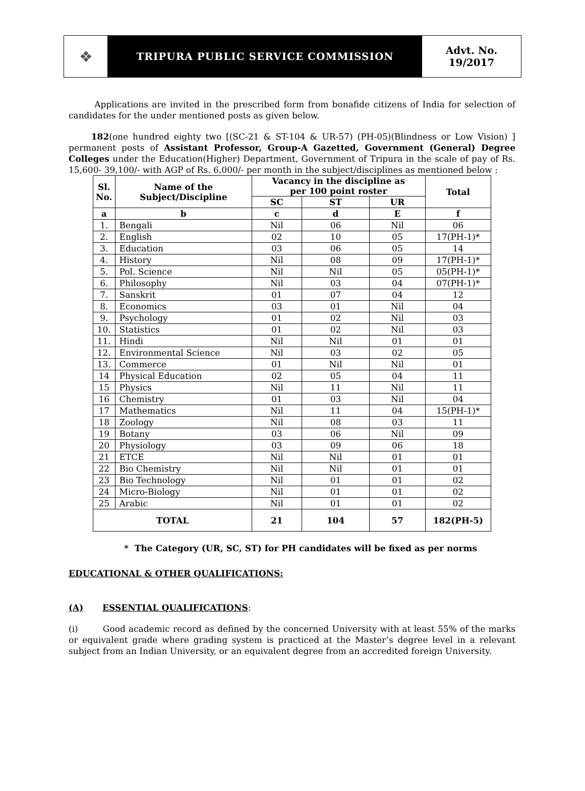❖
TRIPURA PUBLIC SERVICE COMMISSION
Advt. No.
19/2017
Applications are invited in the prescribed form from bonafide citizens of India for selection of candidates for the under mentioned posts as given below.
182(one hundred eighty two [(SC-21 & ST-104 & UR-57) (PH-05)(Blindness or Low Vision) ] permanent posts of Assistant Professor, Group-A Gazetted, Government (General) Degree Colleges under the Education(Higher) Department, Government of Tripura in the scale of pay of Rs. 15,600- 39,100/- with AGP of Rs. 6,000/- per month in the subject/disciplines as mentioned below :
| Sl. No. | Name of the Subject/Discipline | Vacancy in the discipline as per 100 point roster | | | Total |
| --- | --- | --- | --- | --- | --- |
| | | SC | ST | UR | |
| a | b | c | d | E | f |
| 1. | Bengali | Nil | 06 | Nil | 06 |
| 2. | English | 02 | 10 | 05 | 17(PH-1)* |
| 3. | Education | 03 | 06 | 05 | 14 |
| 4. | History | Nil | 08 | 09 | 17(PH-1)* |
| 5. | Pol. Science | Nil | Nil | 05 | 05(PH-1)* |
| 6. | Philosophy | Nil | 03 | 04 | 07(PH-1)* |
| 7. | Sanskrit | 01 | 07 | 04 | 12 |
| 8. | Economics | 03 | 01 | Nil | 04 |
| 9. | Psychology | 01 | 02 | Nil | 03 |
| 10. | Statistics | 01 | 02 | Nil | 03 |
| 11. | Hindi | Nil | Nil | 01 | 01 |
| 12. | Environmental Science | Nil | 03 | 02 | 05 |
| 13. | Commerce | 01 | Nil | Nil | 01 |
| 14 | Physical Education | 02 | 05 | 04 | 11 |
| 15 | Physics | Nil | 11 | Nil | 11 |
| 16 | Chemistry | 01 | 03 | Nil | 04 |
| 17 | Mathematics | Nil | 11 | 04 | 15(PH-1)* |
| 18 | Zoology | Nil | 08 | 03 | 11 |
| 19 | Botany | 03 | 06 | Nil | 09 |
| 20 | Physiology | 03 | 09 | 06 | 18 |
| 21 | ETCE | Nil | Nil | 01 | 01 |
| 22 | Bio Chemistry | Nil | Nil | 01 | 01 |
| 23 | Bio Technology | Nil | 01 | 01 | 02 |
| 24 | Micro-Biology | Nil | 01 | 01 | 02 |
| 25 | Arabic | Nil | 01 | 01 | 02 |
| TOTAL | | 21 | 104 | 57 | 182(PH-5) |
* The Category (UR, SC, ST) for PH candidates will be fixed as per norms
EDUCATIONAL & OTHER QUALIFICATIONS:
(A) ESSENTIAL QUALIFICATIONS:
(i) Good academic record as defined by the concerned University with at least 55% of the marks or equivalent grade where grading system is practiced at the Master’s degree level in a relevant subject from an Indian University, or an equivalent degree from an accredited foreign University.